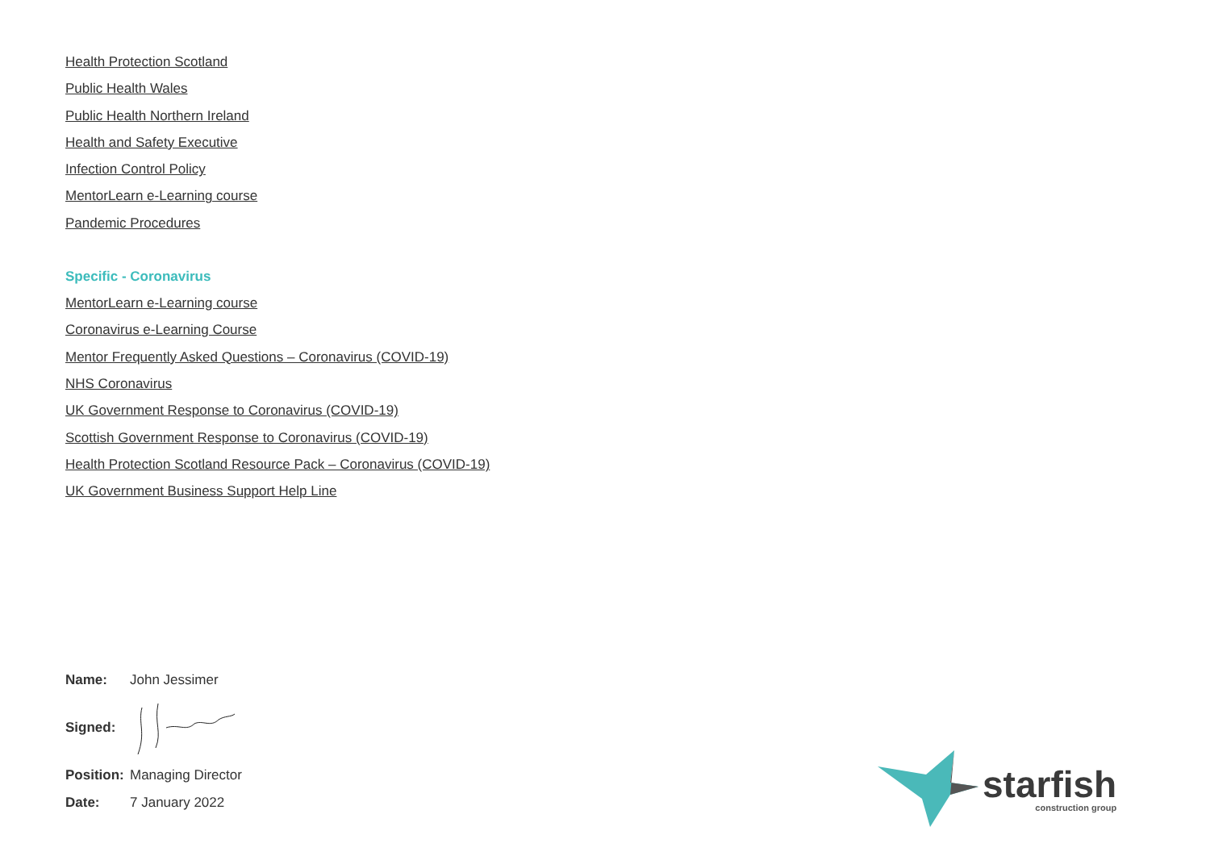Health Protection Scotland
Public Health Wales
Public Health Northern Ireland
Health and Safety Executive
Infection Control Policy
MentorLearn e-Learning course
Pandemic Procedures
Specific - Coronavirus
MentorLearn e-Learning course
Coronavirus e-Learning Course
Mentor Frequently Asked Questions – Coronavirus (COVID-19)
NHS Coronavirus
UK Government Response to Coronavirus (COVID-19)
Scottish Government Response to Coronavirus (COVID-19)
Health Protection Scotland Resource Pack – Coronavirus (COVID-19)
UK Government Business Support Help Line
Name: John Jessimer
Signed:
Position: Managing Director
Date: 7 January 2022
starfish
construction group